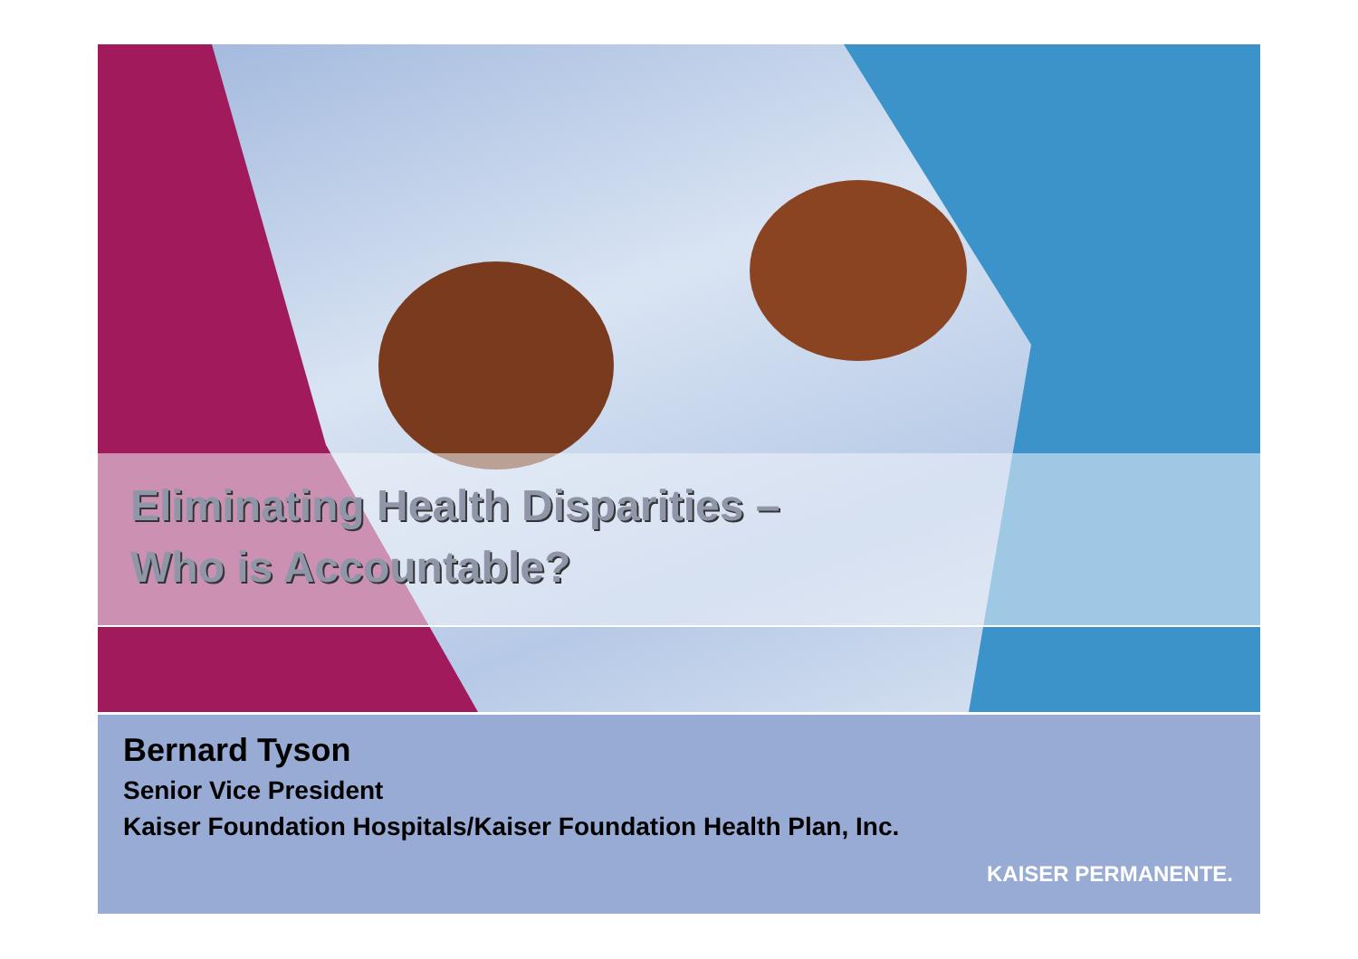Eliminating Health Disparities –
Who is Accountable?
Bernard Tyson
Senior Vice President
Kaiser Foundation Hospitals/Kaiser Foundation Health Plan, Inc.
KAISER PERMANENTE.